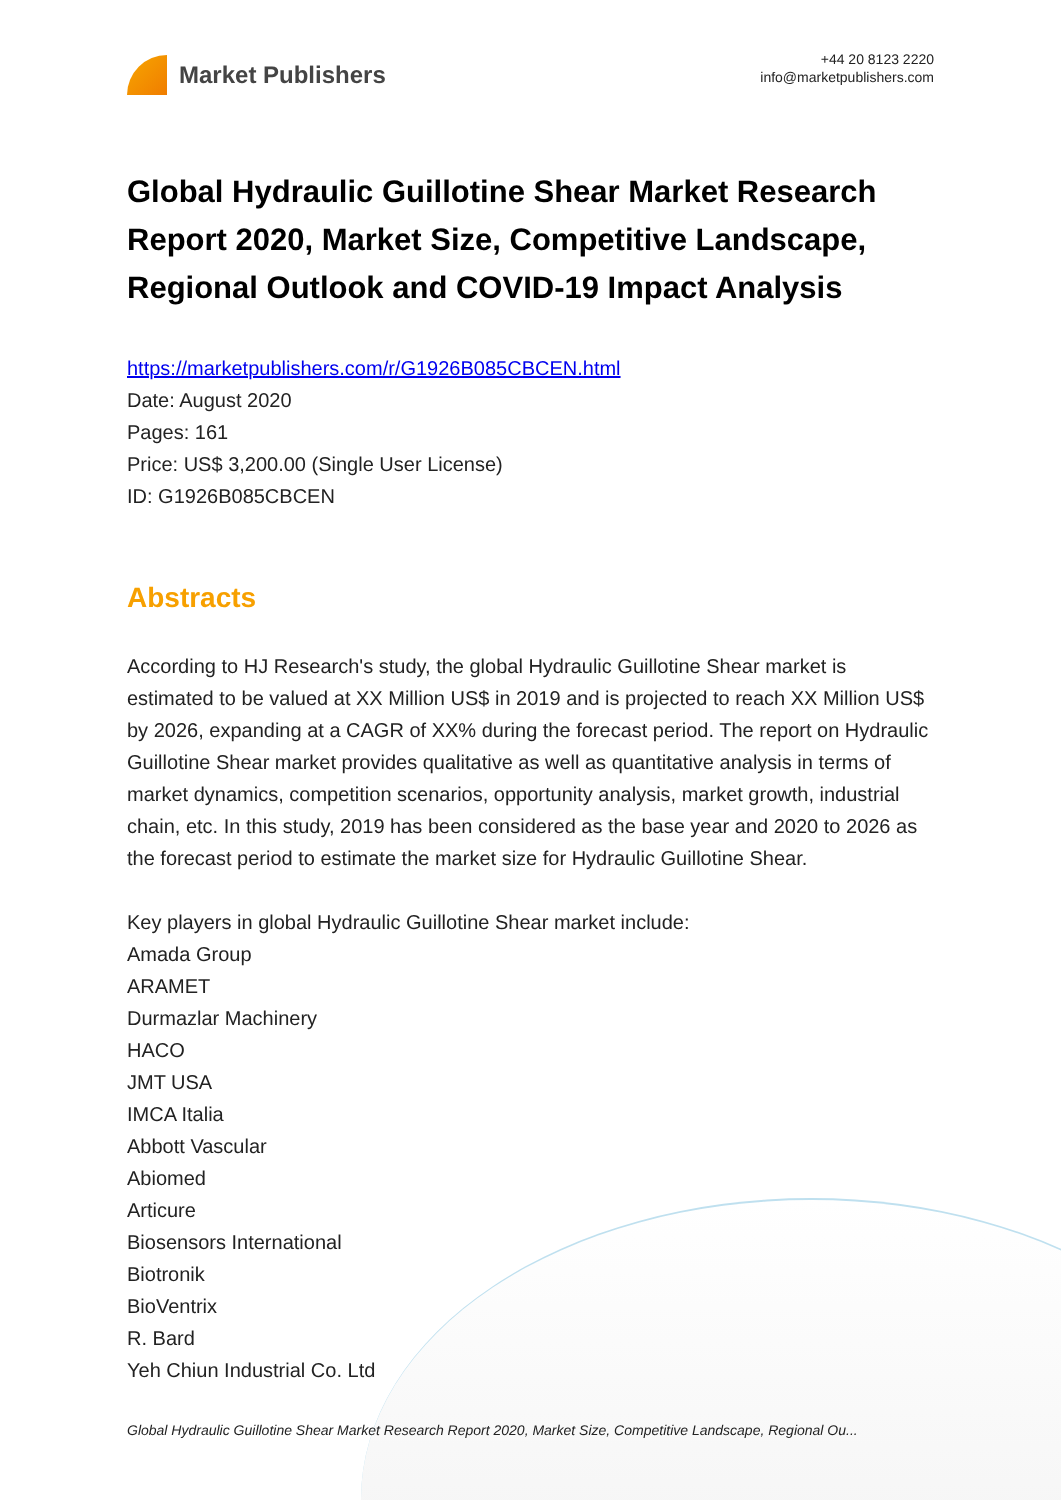Market Publishers
+44 20 8123 2220
info@marketpublishers.com
Global Hydraulic Guillotine Shear Market Research Report 2020, Market Size, Competitive Landscape, Regional Outlook and COVID-19 Impact Analysis
https://marketpublishers.com/r/G1926B085CBCEN.html
Date: August 2020
Pages: 161
Price: US$ 3,200.00 (Single User License)
ID: G1926B085CBCEN
Abstracts
According to HJ Research's study, the global Hydraulic Guillotine Shear market is estimated to be valued at XX Million US$ in 2019 and is projected to reach XX Million US$ by 2026, expanding at a CAGR of XX% during the forecast period. The report on Hydraulic Guillotine Shear market provides qualitative as well as quantitative analysis in terms of market dynamics, competition scenarios, opportunity analysis, market growth, industrial chain, etc. In this study, 2019 has been considered as the base year and 2020 to 2026 as the forecast period to estimate the market size for Hydraulic Guillotine Shear.
Key players in global Hydraulic Guillotine Shear market include:
Amada Group
ARAMET
Durmazlar Machinery
HACO
JMT USA
IMCA Italia
Abbott Vascular
Abiomed
Articure
Biosensors International
Biotronik
BioVentrix
R. Bard
Yeh Chiun Industrial Co. Ltd
Global Hydraulic Guillotine Shear Market Research Report 2020, Market Size, Competitive Landscape, Regional Ou...